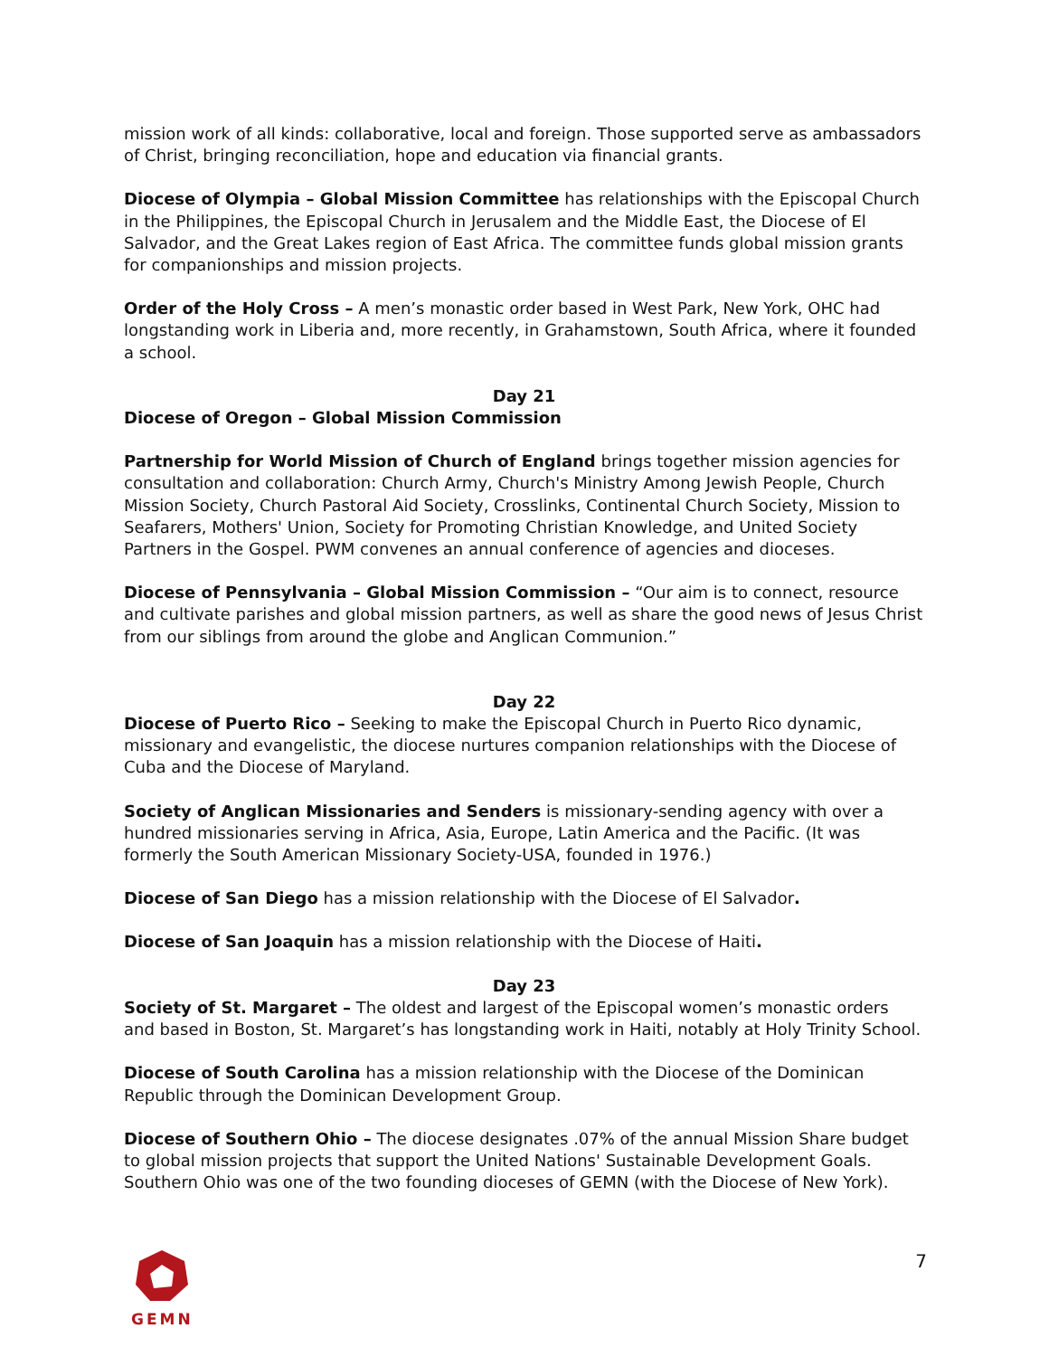mission work of all kinds: collaborative, local and foreign. Those supported serve as ambassadors of Christ, bringing reconciliation, hope and education via financial grants.
Diocese of Olympia – Global Mission Committee has relationships with the Episcopal Church in the Philippines, the Episcopal Church in Jerusalem and the Middle East, the Diocese of El Salvador, and the Great Lakes region of East Africa. The committee funds global mission grants for companionships and mission projects.
Order of the Holy Cross – A men’s monastic order based in West Park, New York, OHC had longstanding work in Liberia and, more recently, in Grahamstown, South Africa, where it founded a school.
Day 21
Diocese of Oregon – Global Mission Commission
Partnership for World Mission of Church of England brings together mission agencies for consultation and collaboration: Church Army, Church's Ministry Among Jewish People, Church Mission Society, Church Pastoral Aid Society, Crosslinks, Continental Church Society, Mission to Seafarers, Mothers' Union, Society for Promoting Christian Knowledge, and United Society Partners in the Gospel. PWM convenes an annual conference of agencies and dioceses.
Diocese of Pennsylvania – Global Mission Commission – “Our aim is to connect, resource and cultivate parishes and global mission partners, as well as share the good news of Jesus Christ from our siblings from around the globe and Anglican Communion.”
Day 22
Diocese of Puerto Rico – Seeking to make the Episcopal Church in Puerto Rico dynamic, missionary and evangelistic, the diocese nurtures companion relationships with the Diocese of Cuba and the Diocese of Maryland.
Society of Anglican Missionaries and Senders is missionary-sending agency with over a hundred missionaries serving in Africa, Asia, Europe, Latin America and the Pacific. (It was formerly the South American Missionary Society-USA, founded in 1976.)
Diocese of San Diego has a mission relationship with the Diocese of El Salvador.
Diocese of San Joaquin has a mission relationship with the Diocese of Haiti.
Day 23
Society of St. Margaret – The oldest and largest of the Episcopal women’s monastic orders and based in Boston, St. Margaret’s has longstanding work in Haiti, notably at Holy Trinity School.
Diocese of South Carolina has a mission relationship with the Diocese of the Dominican Republic through the Dominican Development Group.
Diocese of Southern Ohio – The diocese designates .07% of the annual Mission Share budget to global mission projects that support the United Nations' Sustainable Development Goals. Southern Ohio was one of the two founding dioceses of GEMN (with the Diocese of New York).
GEMN
7